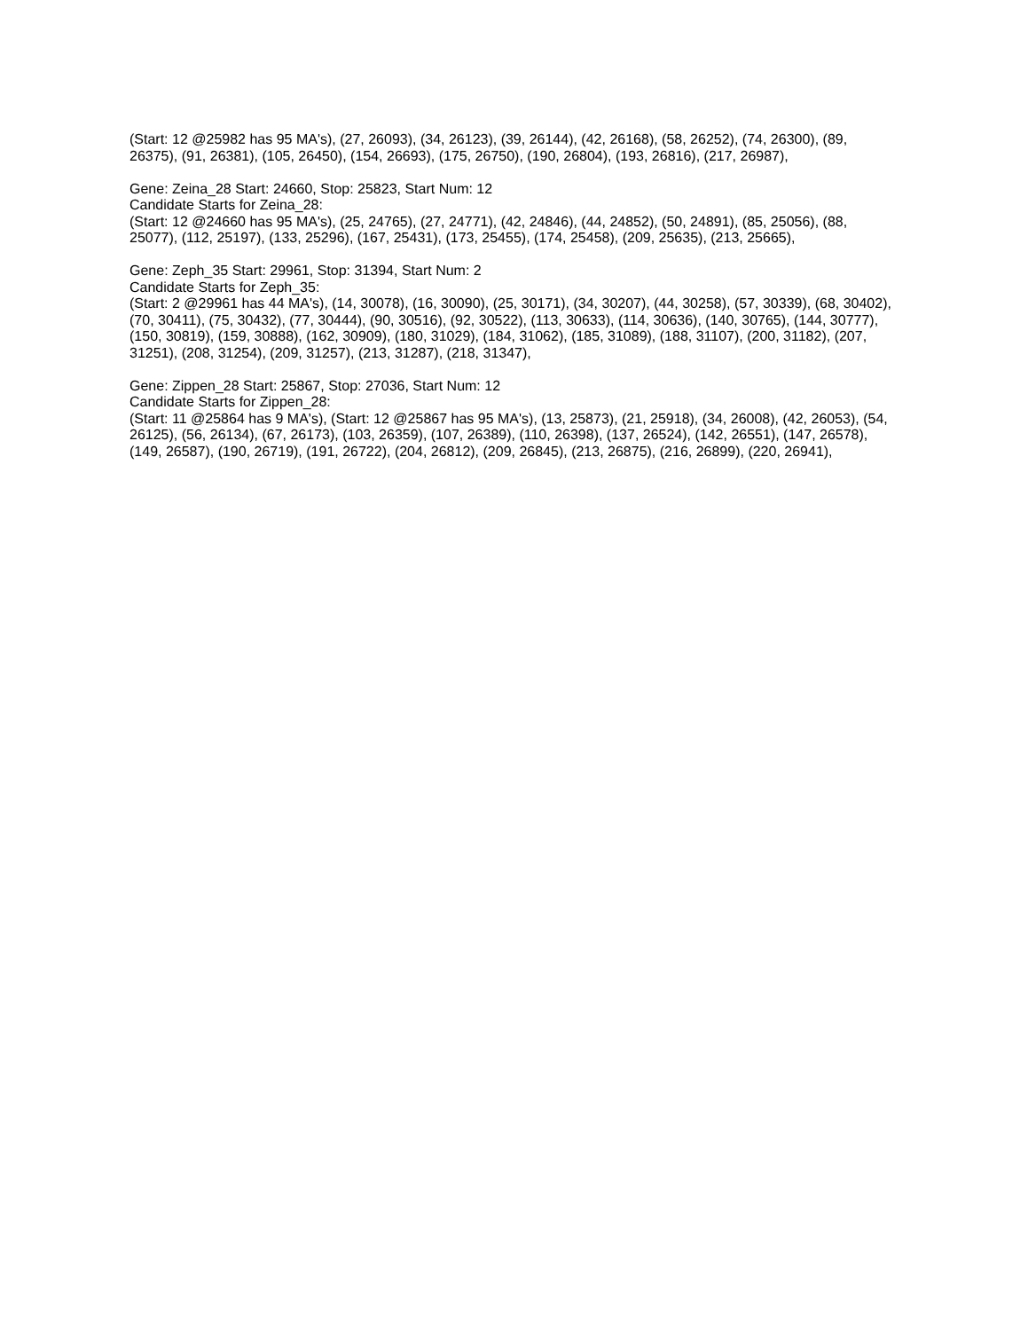(Start: 12 @25982 has 95 MA's), (27, 26093), (34, 26123), (39, 26144), (42, 26168), (58, 26252), (74, 26300), (89, 26375), (91, 26381), (105, 26450), (154, 26693), (175, 26750), (190, 26804), (193, 26816), (217, 26987),
Gene: Zeina_28 Start: 24660, Stop: 25823, Start Num: 12
Candidate Starts for Zeina_28:
(Start: 12 @24660 has 95 MA's), (25, 24765), (27, 24771), (42, 24846), (44, 24852), (50, 24891), (85, 25056), (88, 25077), (112, 25197), (133, 25296), (167, 25431), (173, 25455), (174, 25458), (209, 25635), (213, 25665),
Gene: Zeph_35 Start: 29961, Stop: 31394, Start Num: 2
Candidate Starts for Zeph_35:
(Start: 2 @29961 has 44 MA's), (14, 30078), (16, 30090), (25, 30171), (34, 30207), (44, 30258), (57, 30339), (68, 30402), (70, 30411), (75, 30432), (77, 30444), (90, 30516), (92, 30522), (113, 30633), (114, 30636), (140, 30765), (144, 30777), (150, 30819), (159, 30888), (162, 30909), (180, 31029), (184, 31062), (185, 31089), (188, 31107), (200, 31182), (207, 31251), (208, 31254), (209, 31257), (213, 31287), (218, 31347),
Gene: Zippen_28 Start: 25867, Stop: 27036, Start Num: 12
Candidate Starts for Zippen_28:
(Start: 11 @25864 has 9 MA's), (Start: 12 @25867 has 95 MA's), (13, 25873), (21, 25918), (34, 26008), (42, 26053), (54, 26125), (56, 26134), (67, 26173), (103, 26359), (107, 26389), (110, 26398), (137, 26524), (142, 26551), (147, 26578), (149, 26587), (190, 26719), (191, 26722), (204, 26812), (209, 26845), (213, 26875), (216, 26899), (220, 26941),